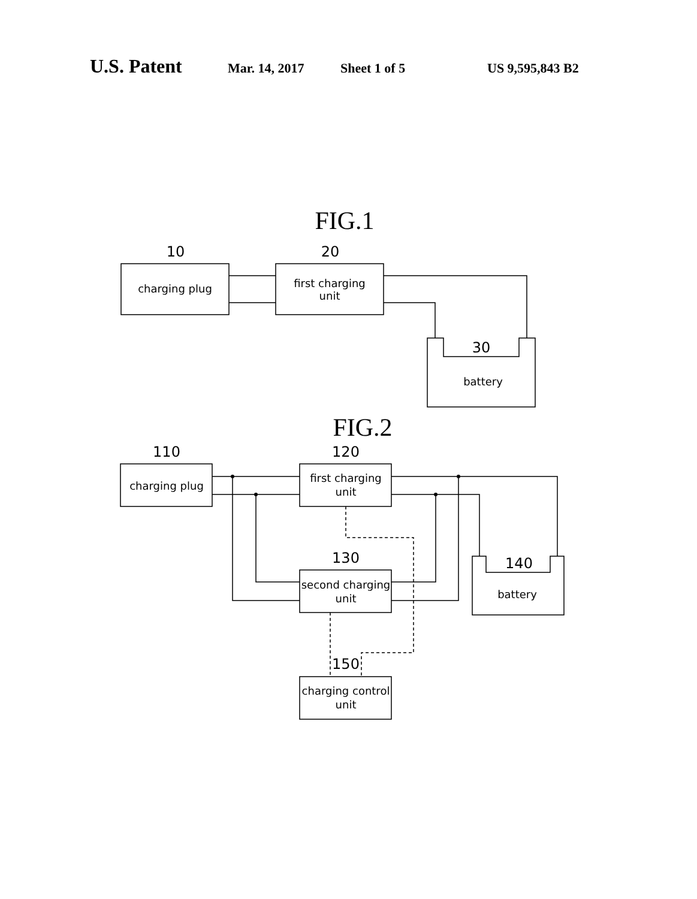U.S. Patent Mar. 14, 2017 Sheet 1 of 5 US 9,595,843 B2
FIG.1
10
20
30
charging plug
first charging
unit
battery
FIG.2
110
120
130
140
150
charging plug
first charging
unit
second charging
unit
battery
charging control
unit